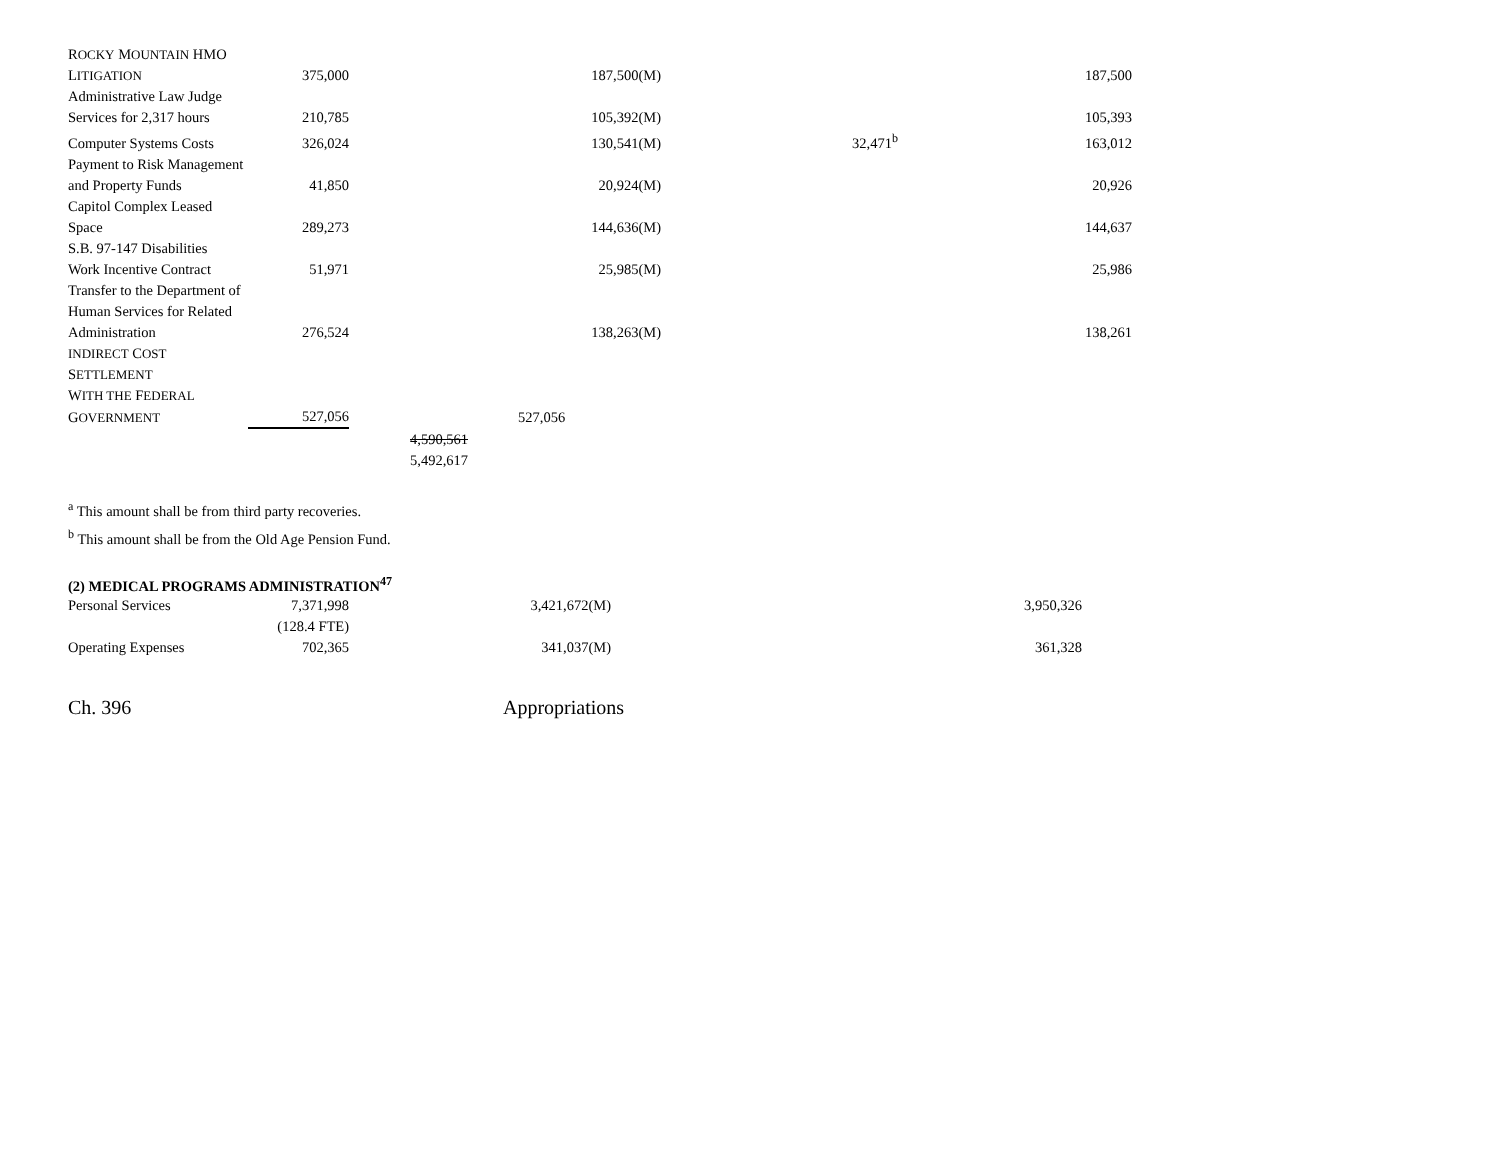| R OCKY M OUNTAIN HMO | | | | | |
| L ITIGATION | 375,000 | | 187,500(M) | | 187,500 |
| Administrative Law Judge | | | | | |
| Services for 2,317 hours | 210,785 | | 105,392(M) | | 105,393 |
| Computer Systems Costs | 326,024 | | 130,541(M) | 32,471<sup>b</sup> | 163,012 |
| Payment to Risk Management | | | | | |
| and Property Funds | 41,850 | | 20,924(M) | | 20,926 |
| Capitol Complex Leased | | | | | |
| Space | 289,273 | | 144,636(M) | | 144,637 |
| S.B. 97-147 Disabilities | | | | | |
| Work Incentive Contract | 51,971 | | 25,985(M) | | 25,986 |
| Transfer to the Department of | | | | | |
| Human Services for Related | | | | | |
| Administration | 276,524 | | 138,263(M) | | 138,261 |
| I NDIRECT C OST S ETTLEMENT | | | | | |
| W ITH THE F EDERAL | | | | | |
| G OVERNMENT | 527,056 | | 527,056 | | |
| | | 4,590,561 | | | |
| | | 5,492,617 | | | |
<sup>a</sup> This amount shall be from third party recoveries.
<sup>b</sup> This amount shall be from the Old Age Pension Fund.
(2) MEDICAL PROGRAMS ADMINISTRATION<sup>47</sup>
| Personal Services | 7,371,998 | | 3,421,672(M) | | 3,950,326 |
| | (128.4 FTE) | | | | |
| Operating Expenses | 702,365 | | 341,037(M) | | 361,328 |
Ch. 396 Appropriations